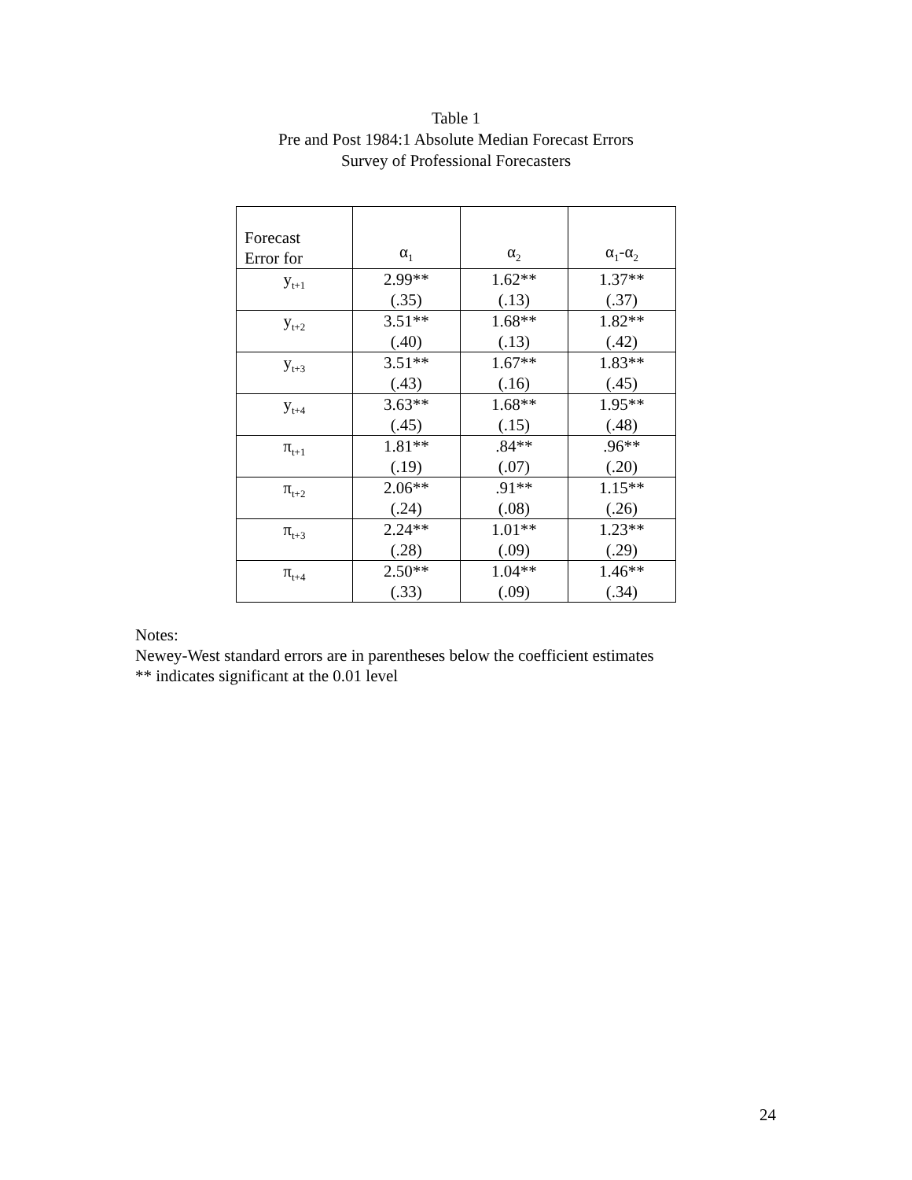Table 1
Pre and Post 1984:1 Absolute Median Forecast Errors
Survey of Professional Forecasters
| Forecast Error for | α<sub>1</sub> | α<sub>2</sub> | α<sub>1</sub>-α<sub>2</sub> |
| --- | --- | --- | --- |
| y<sub>t+1</sub> | 2.99** (.35) | 1.62** (.13) | 1.37** (.37) |
| y<sub>t+2</sub> | 3.51** (.40) | 1.68** (.13) | 1.82** (.42) |
| y<sub>t+3</sub> | 3.51** (.43) | 1.67** (.16) | 1.83** (.45) |
| y<sub>t+4</sub> | 3.63** (.45) | 1.68** (.15) | 1.95** (.48) |
| π<sub>t+1</sub> | 1.81** (.19) | .84** (.07) | .96** (.20) |
| π<sub>t+2</sub> | 2.06** (.24) | .91** (.08) | 1.15** (.26) |
| π<sub>t+3</sub> | 2.24** (.28) | 1.01** (.09) | 1.23** (.29) |
| π<sub>t+4</sub> | 2.50** (.33) | 1.04** (.09) | 1.46** (.34) |
Notes:
Newey-West standard errors are in parentheses below the coefficient estimates
** indicates significant at the 0.01 level
24